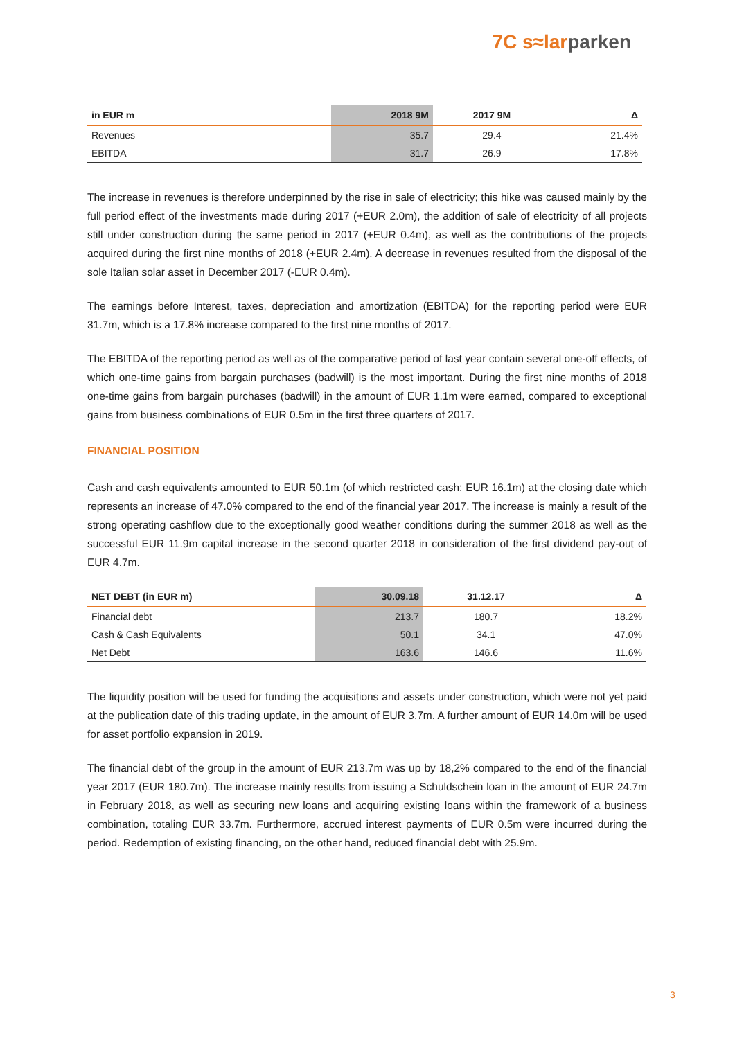7C s≈larparken
| in EUR m | 2018 9M | 2017 9M | Δ |
| --- | --- | --- | --- |
| Revenues | 35.7 | 29.4 | 21.4% |
| EBITDA | 31.7 | 26.9 | 17.8% |
The increase in revenues is therefore underpinned by the rise in sale of electricity; this hike was caused mainly by the full period effect of the investments made during 2017 (+EUR 2.0m), the addition of sale of electricity of all projects still under construction during the same period in 2017 (+EUR 0.4m), as well as the contributions of the projects acquired during the first nine months of 2018 (+EUR 2.4m). A decrease in revenues resulted from the disposal of the sole Italian solar asset in December 2017 (-EUR 0.4m).
The earnings before Interest, taxes, depreciation and amortization (EBITDA) for the reporting period were EUR 31.7m, which is a 17.8% increase compared to the first nine months of 2017.
The EBITDA of the reporting period as well as of the comparative period of last year contain several one-off effects, of which one-time gains from bargain purchases (badwill) is the most important. During the first nine months of 2018 one-time gains from bargain purchases (badwill) in the amount of EUR 1.1m were earned, compared to exceptional gains from business combinations of EUR 0.5m in the first three quarters of 2017.
FINANCIAL POSITION
Cash and cash equivalents amounted to EUR 50.1m (of which restricted cash: EUR 16.1m) at the closing date which represents an increase of 47.0% compared to the end of the financial year 2017. The increase is mainly a result of the strong operating cashflow due to the exceptionally good weather conditions during the summer 2018 as well as the successful EUR 11.9m capital increase in the second quarter 2018 in consideration of the first dividend pay-out of EUR 4.7m.
| NET DEBT (in EUR m) | 30.09.18 | 31.12.17 | Δ |
| --- | --- | --- | --- |
| Financial debt | 213.7 | 180.7 | 18.2% |
| Cash & Cash Equivalents | 50.1 | 34.1 | 47.0% |
| Net Debt | 163.6 | 146.6 | 11.6% |
The liquidity position will be used for funding the acquisitions and assets under construction, which were not yet paid at the publication date of this trading update, in the amount of EUR 3.7m. A further amount of EUR 14.0m will be used for asset portfolio expansion in 2019.
The financial debt of the group in the amount of EUR 213.7m was up by 18,2% compared to the end of the financial year 2017 (EUR 180.7m). The increase mainly results from issuing a Schuldschein loan in the amount of EUR 24.7m in February 2018, as well as securing new loans and acquiring existing loans within the framework of a business combination, totaling EUR 33.7m. Furthermore, accrued interest payments of EUR 0.5m were incurred during the period. Redemption of existing financing, on the other hand, reduced financial debt with 25.9m.
3